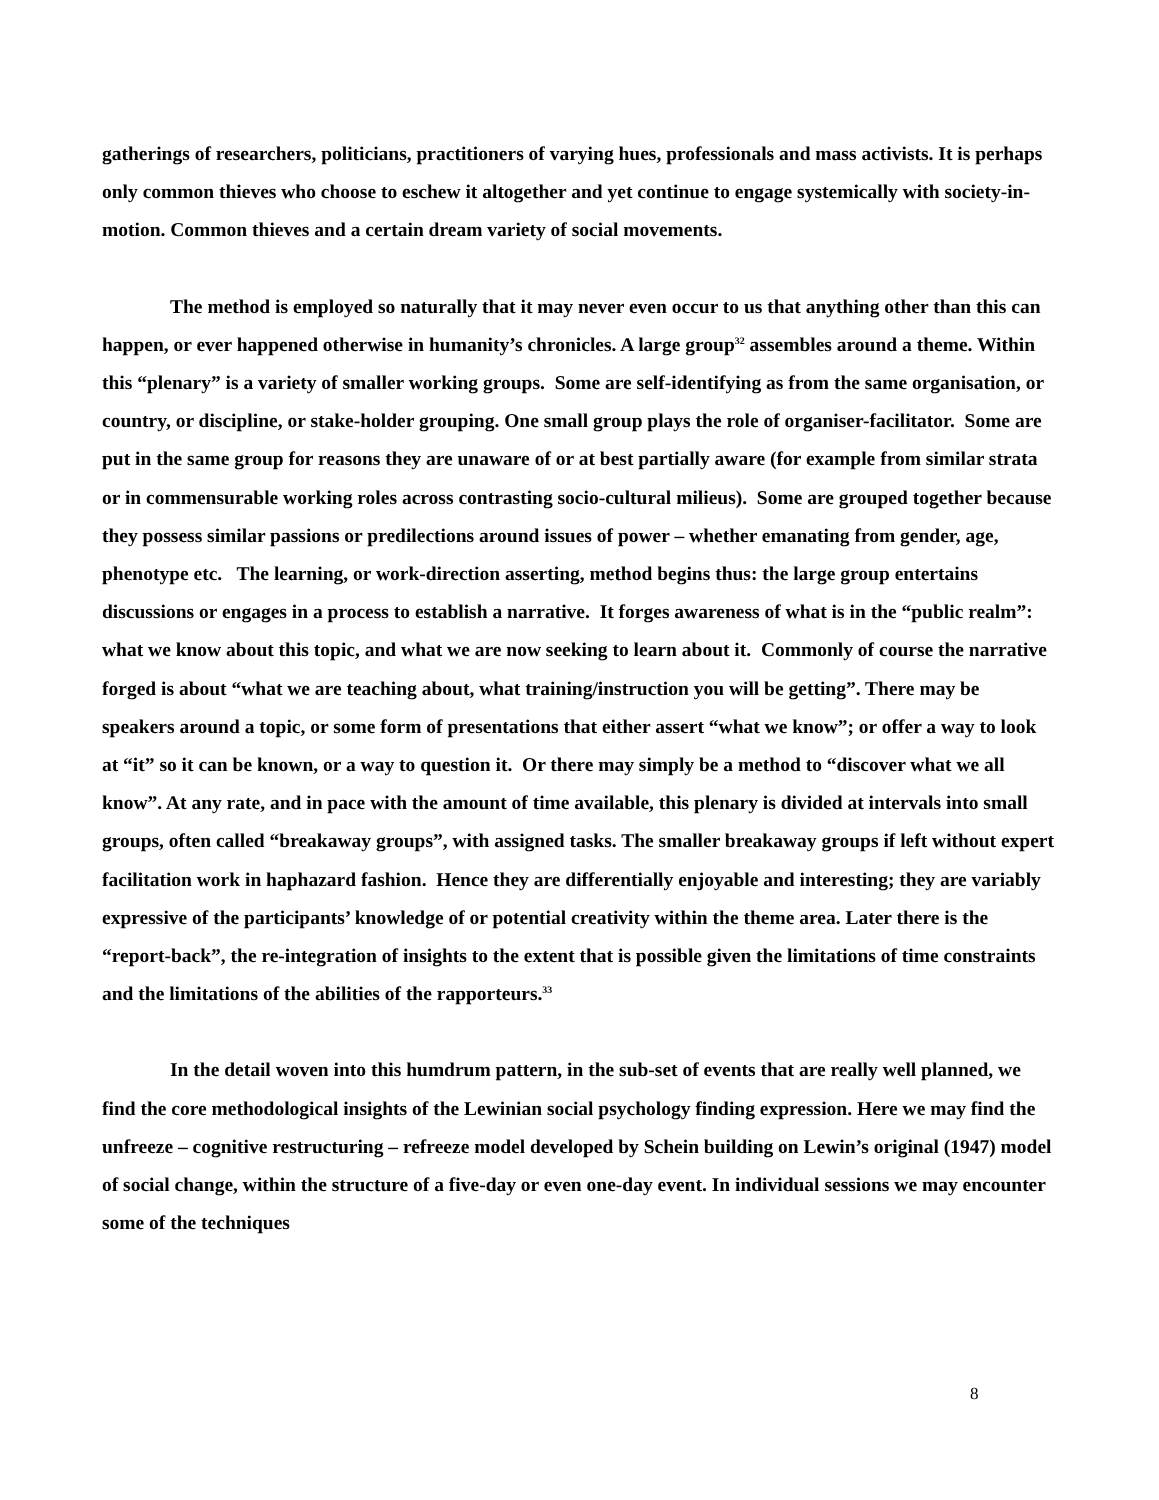gatherings of researchers, politicians, practitioners of varying hues, professionals and mass activists. It is perhaps only common thieves who choose to eschew it altogether and yet continue to engage systemically with society-in-motion. Common thieves and a certain dream variety of social movements.
The method is employed so naturally that it may never even occur to us that anything other than this can happen, or ever happened otherwise in humanity’s chronicles. A large group<sup>32</sup> assembles around a theme. Within this “plenary” is a variety of smaller working groups. Some are self-identifying as from the same organisation, or country, or discipline, or stake-holder grouping. One small group plays the role of organiser-facilitator. Some are put in the same group for reasons they are unaware of or at best partially aware (for example from similar strata or in commensurable working roles across contrasting socio-cultural milieus). Some are grouped together because they possess similar passions or predilections around issues of power – whether emanating from gender, age, phenotype etc. The learning, or work-direction asserting, method begins thus: the large group entertains discussions or engages in a process to establish a narrative. It forges awareness of what is in the “public realm”: what we know about this topic, and what we are now seeking to learn about it. Commonly of course the narrative forged is about “what we are teaching about, what training/instruction you will be getting”. There may be speakers around a topic, or some form of presentations that either assert “what we know”; or offer a way to look at “it” so it can be known, or a way to question it. Or there may simply be a method to “discover what we all know”. At any rate, and in pace with the amount of time available, this plenary is divided at intervals into small groups, often called “breakaway groups”, with assigned tasks. The smaller breakaway groups if left without expert facilitation work in haphazard fashion. Hence they are differentially enjoyable and interesting; they are variably expressive of the participants’ knowledge of or potential creativity within the theme area. Later there is the “report-back”, the re-integration of insights to the extent that is possible given the limitations of time constraints and the limitations of the abilities of the rapporteurs.<sup>33</sup>
In the detail woven into this humdrum pattern, in the sub-set of events that are really well planned, we find the core methodological insights of the Lewinian social psychology finding expression. Here we may find the unfreeze – cognitive restructuring – refreeze model developed by Schein building on Lewin’s original (1947) model of social change, within the structure of a five-day or even one-day event. In individual sessions we may encounter some of the techniques
8